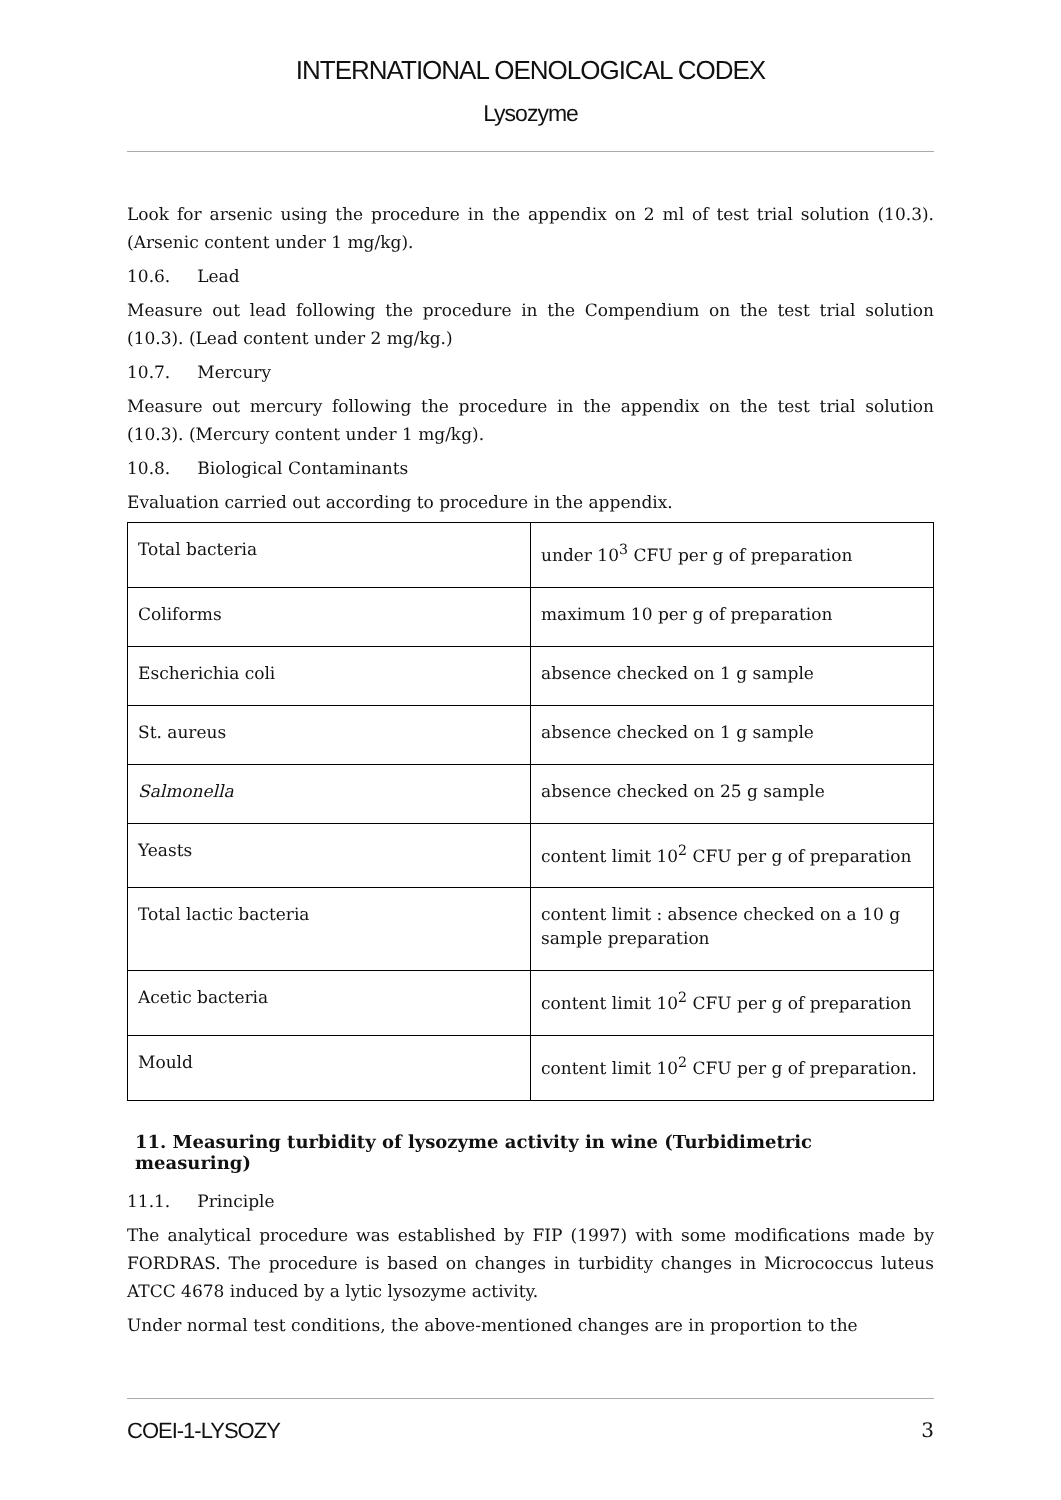INTERNATIONAL OENOLOGICAL CODEX
Lysozyme
Look for arsenic using the procedure in the appendix on 2 ml of test trial solution (10.3). (Arsenic content under 1 mg/kg).
10.6. Lead
Measure out lead following the procedure in the Compendium on the test trial solution (10.3). (Lead content under 2 mg/kg.)
10.7. Mercury
Measure out mercury following the procedure in the appendix on the test trial solution (10.3). (Mercury content under 1 mg/kg).
10.8. Biological Contaminants
Evaluation carried out according to procedure in the appendix.
| Total bacteria | under 10<sup>3</sup> CFU per g of preparation |
| Coliforms | maximum 10 per g of preparation |
| Escherichia coli | absence checked on 1 g sample |
| St. aureus | absence checked on 1 g sample |
| Salmonella | absence checked on 25 g sample |
| Yeasts | content limit 10<sup>2</sup> CFU per g of preparation |
| Total lactic bacteria | content limit : absence checked on a 10 g sample preparation |
| Acetic bacteria | content limit 10<sup>2</sup> CFU per g of preparation |
| Mould | content limit 10<sup>2</sup> CFU per g of preparation. |
11. Measuring turbidity of lysozyme activity in wine (Turbidimetric measuring)
11.1. Principle
The analytical procedure was established by FIP (1997) with some modifications made by FORDRAS. The procedure is based on changes in turbidity changes in Micrococcus luteus ATCC 4678 induced by a lytic lysozyme activity.
Under normal test conditions, the above-mentioned changes are in proportion to the
COEI-1-LYSOZY 3